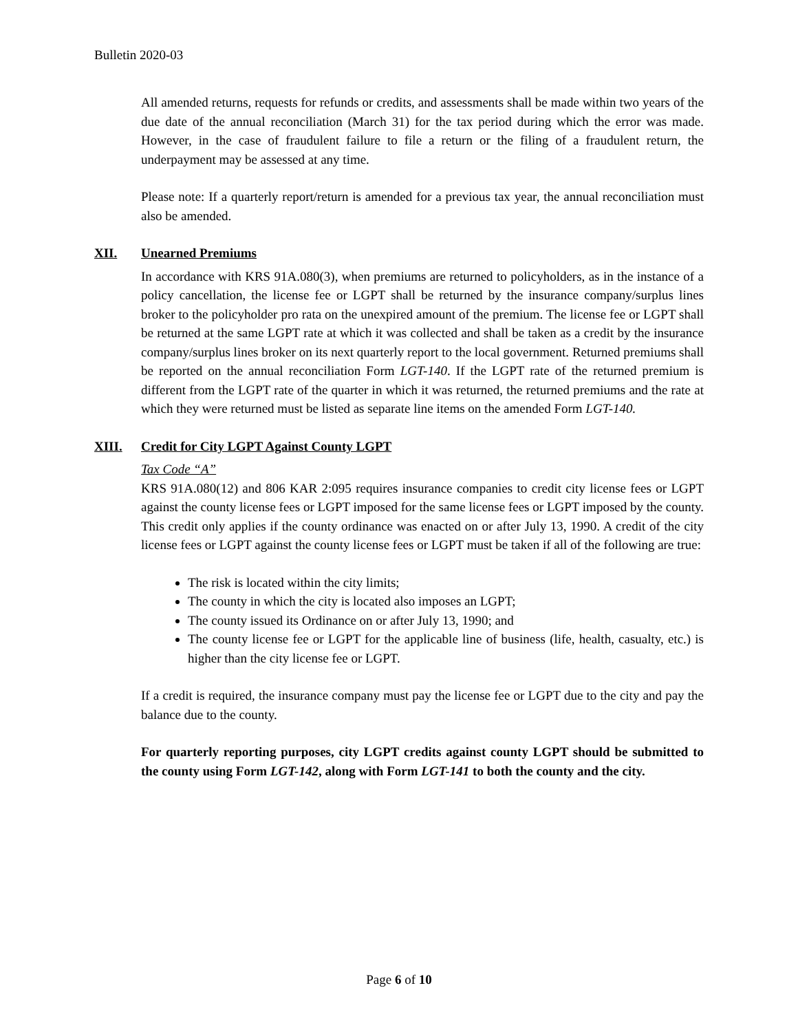Bulletin 2020-03
All amended returns, requests for refunds or credits, and assessments shall be made within two years of the due date of the annual reconciliation (March 31) for the tax period during which the error was made. However, in the case of fraudulent failure to file a return or the filing of a fraudulent return, the underpayment may be assessed at any time.
Please note: If a quarterly report/return is amended for a previous tax year, the annual reconciliation must also be amended.
XII. Unearned Premiums
In accordance with KRS 91A.080(3), when premiums are returned to policyholders, as in the instance of a policy cancellation, the license fee or LGPT shall be returned by the insurance company/surplus lines broker to the policyholder pro rata on the unexpired amount of the premium. The license fee or LGPT shall be returned at the same LGPT rate at which it was collected and shall be taken as a credit by the insurance company/surplus lines broker on its next quarterly report to the local government. Returned premiums shall be reported on the annual reconciliation Form LGT-140. If the LGPT rate of the returned premium is different from the LGPT rate of the quarter in which it was returned, the returned premiums and the rate at which they were returned must be listed as separate line items on the amended Form LGT-140.
XIII. Credit for City LGPT Against County LGPT
Tax Code “A”
KRS 91A.080(12) and 806 KAR 2:095 requires insurance companies to credit city license fees or LGPT against the county license fees or LGPT imposed for the same license fees or LGPT imposed by the county. This credit only applies if the county ordinance was enacted on or after July 13, 1990. A credit of the city license fees or LGPT against the county license fees or LGPT must be taken if all of the following are true:
The risk is located within the city limits;
The county in which the city is located also imposes an LGPT;
The county issued its Ordinance on or after July 13, 1990; and
The county license fee or LGPT for the applicable line of business (life, health, casualty, etc.) is higher than the city license fee or LGPT.
If a credit is required, the insurance company must pay the license fee or LGPT due to the city and pay the balance due to the county.
For quarterly reporting purposes, city LGPT credits against county LGPT should be submitted to the county using Form LGT-142, along with Form LGT-141 to both the county and the city.
Page 6 of 10